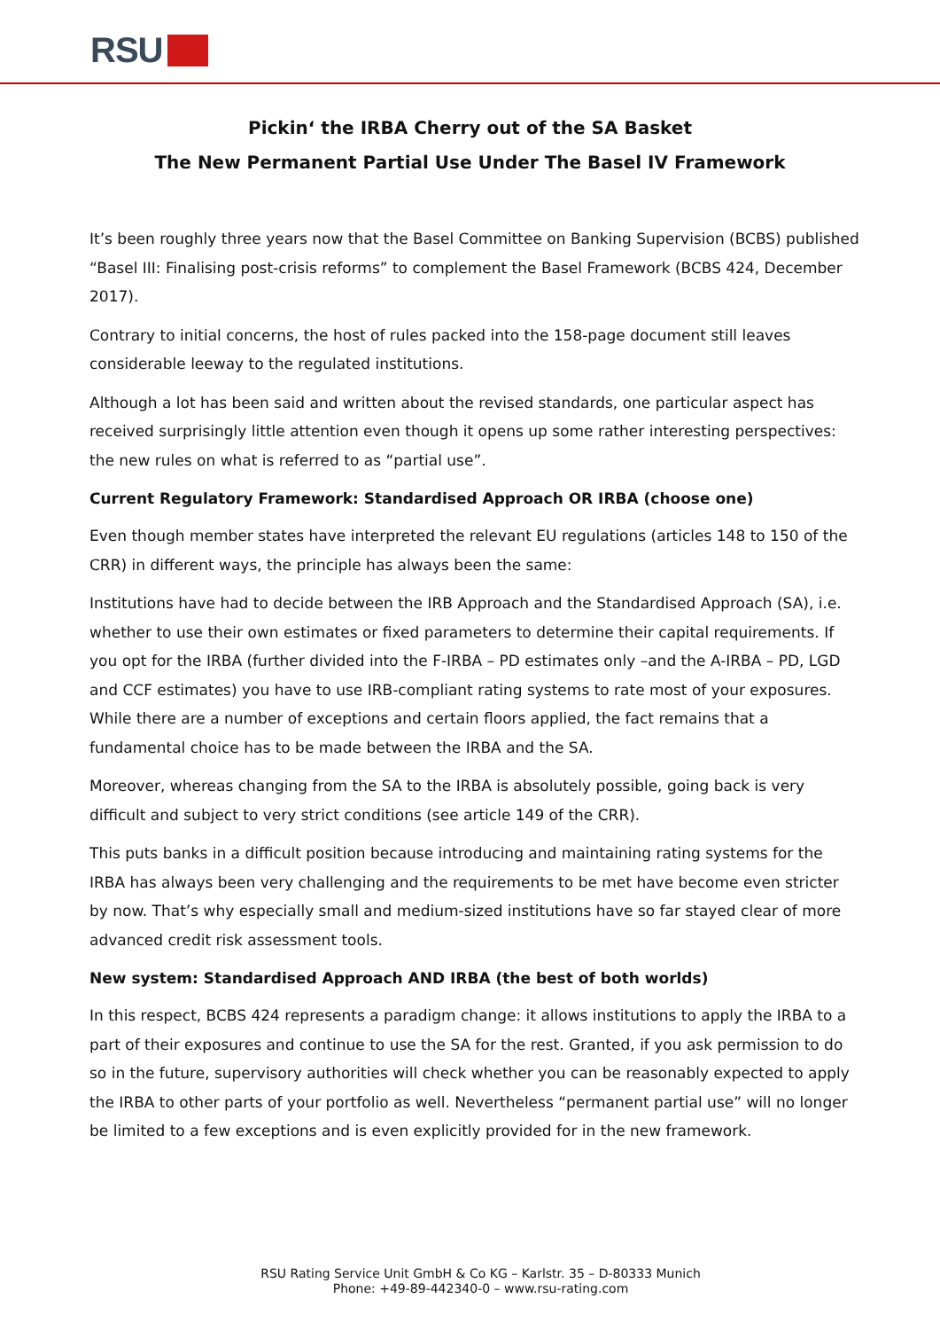RSU
Pickin‘ the IRBA Cherry out of the SA Basket
The New Permanent Partial Use Under The Basel IV Framework
It’s been roughly three years now that the Basel Committee on Banking Supervision (BCBS) published “Basel III: Finalising post-crisis reforms” to complement the Basel Framework (BCBS 424, December 2017).
Contrary to initial concerns, the host of rules packed into the 158-page document still leaves considerable leeway to the regulated institutions.
Although a lot has been said and written about the revised standards, one particular aspect has received surprisingly little attention even though it opens up some rather interesting perspectives: the new rules on what is referred to as “partial use”.
Current Regulatory Framework: Standardised Approach OR IRBA (choose one)
Even though member states have interpreted the relevant EU regulations (articles 148 to 150 of the CRR) in different ways, the principle has always been the same:
Institutions have had to decide between the IRB Approach and the Standardised Approach (SA), i.e. whether to use their own estimates or fixed parameters to determine their capital requirements. If you opt for the IRBA (further divided into the F-IRBA – PD estimates only –and the A-IRBA – PD, LGD and CCF estimates) you have to use IRB-compliant rating systems to rate most of your exposures. While there are a number of exceptions and certain floors applied, the fact remains that a fundamental choice has to be made between the IRBA and the SA.
Moreover, whereas changing from the SA to the IRBA is absolutely possible, going back is very difficult and subject to very strict conditions (see article 149 of the CRR).
This puts banks in a difficult position because introducing and maintaining rating systems for the IRBA has always been very challenging and the requirements to be met have become even stricter by now. That’s why especially small and medium-sized institutions have so far stayed clear of more advanced credit risk assessment tools.
New system: Standardised Approach AND IRBA (the best of both worlds)
In this respect, BCBS 424 represents a paradigm change: it allows institutions to apply the IRBA to a part of their exposures and continue to use the SA for the rest. Granted, if you ask permission to do so in the future, supervisory authorities will check whether you can be reasonably expected to apply the IRBA to other parts of your portfolio as well. Nevertheless “permanent partial use” will no longer be limited to a few exceptions and is even explicitly provided for in the new framework.
RSU Rating Service Unit GmbH & Co KG – Karlstr. 35 – D-80333 Munich
Phone: +49-89-442340-0 – www.rsu-rating.com